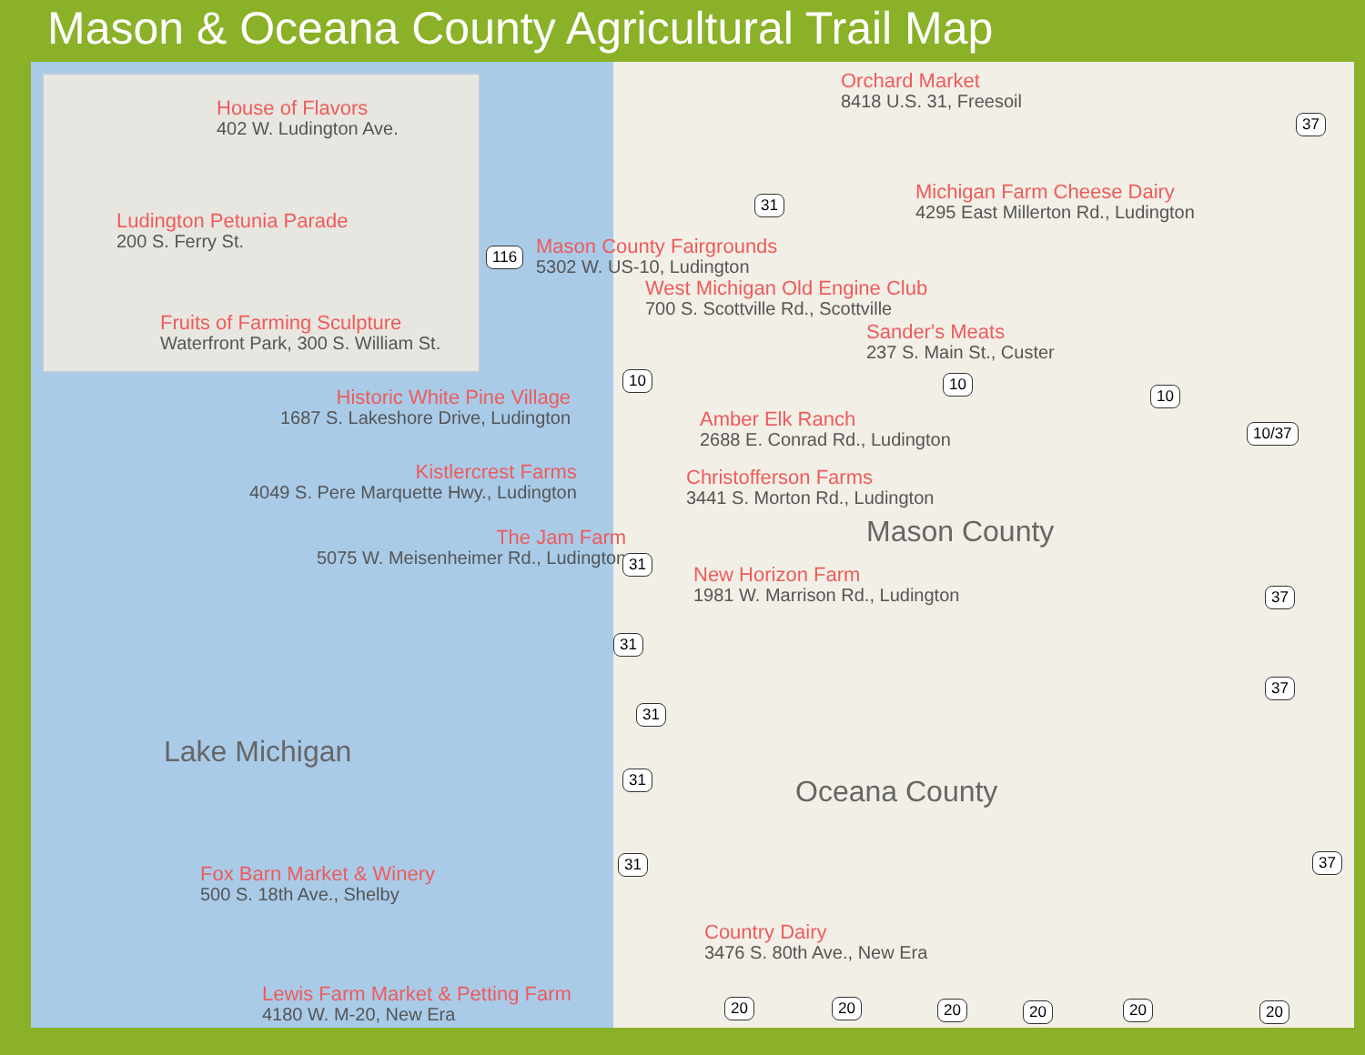Mason & Oceana County Agricultural Trail Map
House of Flavors
402 W. Ludington Ave.
Ludington Petunia Parade
200 S. Ferry St.
Fruits of Farming Sculpture
Waterfront Park, 300 S. William St.
Orchard Market
8418 U.S. 31, Freesoil
Michigan Farm Cheese Dairy
4295 East Millerton Rd., Ludington
Mason County Fairgrounds
5302 W. US-10, Ludington
West Michigan Old Engine Club
700 S. Scottville Rd., Scottville
Sander's Meats
237 S. Main St., Custer
Historic White Pine Village
1687 S. Lakeshore Drive, Ludington
Amber Elk Ranch
2688 E. Conrad Rd., Ludington
Kistlercrest Farms
4049 S. Pere Marquette Hwy., Ludington
Christofferson Farms
3441 S. Morton Rd., Ludington
The Jam Farm
5075 W. Meisenheimer Rd., Ludington
New Horizon Farm
1981 W. Marrison Rd., Ludington
Mason County
Lake Michigan
Oceana County
Fox Barn Market & Winery
500 S. 18th Ave., Shelby
Country Dairy
3476 S. 80th Ave., New Era
Lewis Farm Market & Petting Farm
4180 W. M-20, New Era
37
31
116
10 10
10
10/37
31
37
31
37
31
31
31 37
20 20 20 20 20 20